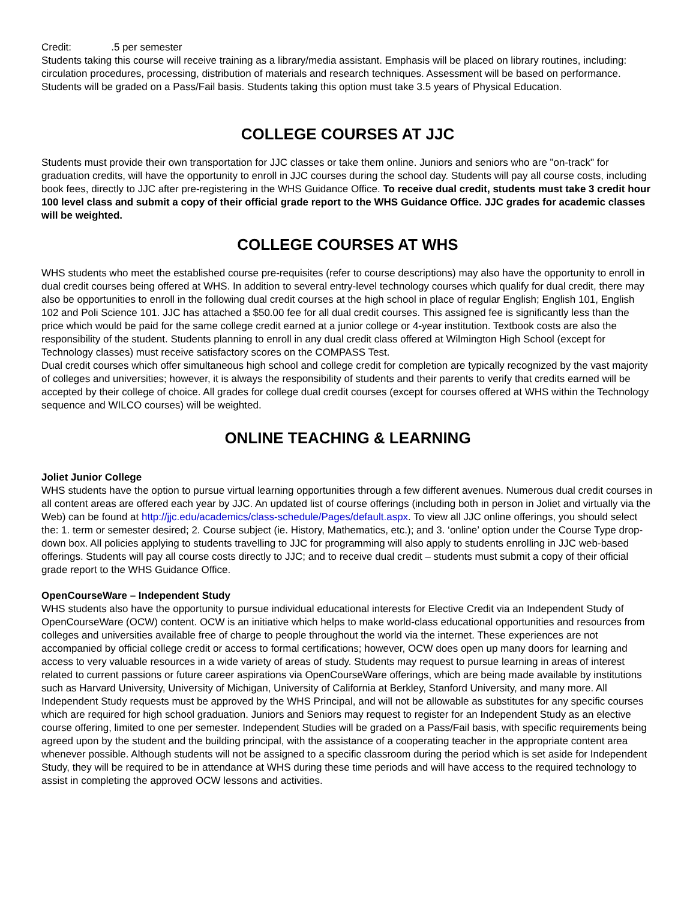Credit: .5 per semester
Students taking this course will receive training as a library/media assistant. Emphasis will be placed on library routines, including: circulation procedures, processing, distribution of materials and research techniques. Assessment will be based on performance. Students will be graded on a Pass/Fail basis. Students taking this option must take 3.5 years of Physical Education.
COLLEGE COURSES AT JJC
Students must provide their own transportation for JJC classes or take them online. Juniors and seniors who are "on-track" for graduation credits, will have the opportunity to enroll in JJC courses during the school day. Students will pay all course costs, including book fees, directly to JJC after pre-registering in the WHS Guidance Office. To receive dual credit, students must take 3 credit hour 100 level class and submit a copy of their official grade report to the WHS Guidance Office. JJC grades for academic classes will be weighted.
COLLEGE COURSES AT WHS
WHS students who meet the established course pre-requisites (refer to course descriptions) may also have the opportunity to enroll in dual credit courses being offered at WHS. In addition to several entry-level technology courses which qualify for dual credit, there may also be opportunities to enroll in the following dual credit courses at the high school in place of regular English; English 101, English 102 and Poli Science 101. JJC has attached a $50.00 fee for all dual credit courses. This assigned fee is significantly less than the price which would be paid for the same college credit earned at a junior college or 4-year institution. Textbook costs are also the responsibility of the student. Students planning to enroll in any dual credit class offered at Wilmington High School (except for Technology classes) must receive satisfactory scores on the COMPASS Test.
Dual credit courses which offer simultaneous high school and college credit for completion are typically recognized by the vast majority of colleges and universities; however, it is always the responsibility of students and their parents to verify that credits earned will be accepted by their college of choice. All grades for college dual credit courses (except for courses offered at WHS within the Technology sequence and WILCO courses) will be weighted.
ONLINE TEACHING & LEARNING
Joliet Junior College
WHS students have the option to pursue virtual learning opportunities through a few different avenues. Numerous dual credit courses in all content areas are offered each year by JJC. An updated list of course offerings (including both in person in Joliet and virtually via the Web) can be found at http://jjc.edu/academics/class-schedule/Pages/default.aspx. To view all JJC online offerings, you should select the: 1. term or semester desired; 2. Course subject (ie. History, Mathematics, etc.); and 3. ‘online’ option under the Course Type drop-down box. All policies applying to students travelling to JJC for programming will also apply to students enrolling in JJC web-based offerings. Students will pay all course costs directly to JJC; and to receive dual credit – students must submit a copy of their official grade report to the WHS Guidance Office.
OpenCourseWare – Independent Study
WHS students also have the opportunity to pursue individual educational interests for Elective Credit via an Independent Study of OpenCourseWare (OCW) content. OCW is an initiative which helps to make world-class educational opportunities and resources from colleges and universities available free of charge to people throughout the world via the internet. These experiences are not accompanied by official college credit or access to formal certifications; however, OCW does open up many doors for learning and access to very valuable resources in a wide variety of areas of study. Students may request to pursue learning in areas of interest related to current passions or future career aspirations via OpenCourseWare offerings, which are being made available by institutions such as Harvard University, University of Michigan, University of California at Berkley, Stanford University, and many more. All Independent Study requests must be approved by the WHS Principal, and will not be allowable as substitutes for any specific courses which are required for high school graduation. Juniors and Seniors may request to register for an Independent Study as an elective course offering, limited to one per semester. Independent Studies will be graded on a Pass/Fail basis, with specific requirements being agreed upon by the student and the building principal, with the assistance of a cooperating teacher in the appropriate content area whenever possible. Although students will not be assigned to a specific classroom during the period which is set aside for Independent Study, they will be required to be in attendance at WHS during these time periods and will have access to the required technology to assist in completing the approved OCW lessons and activities.